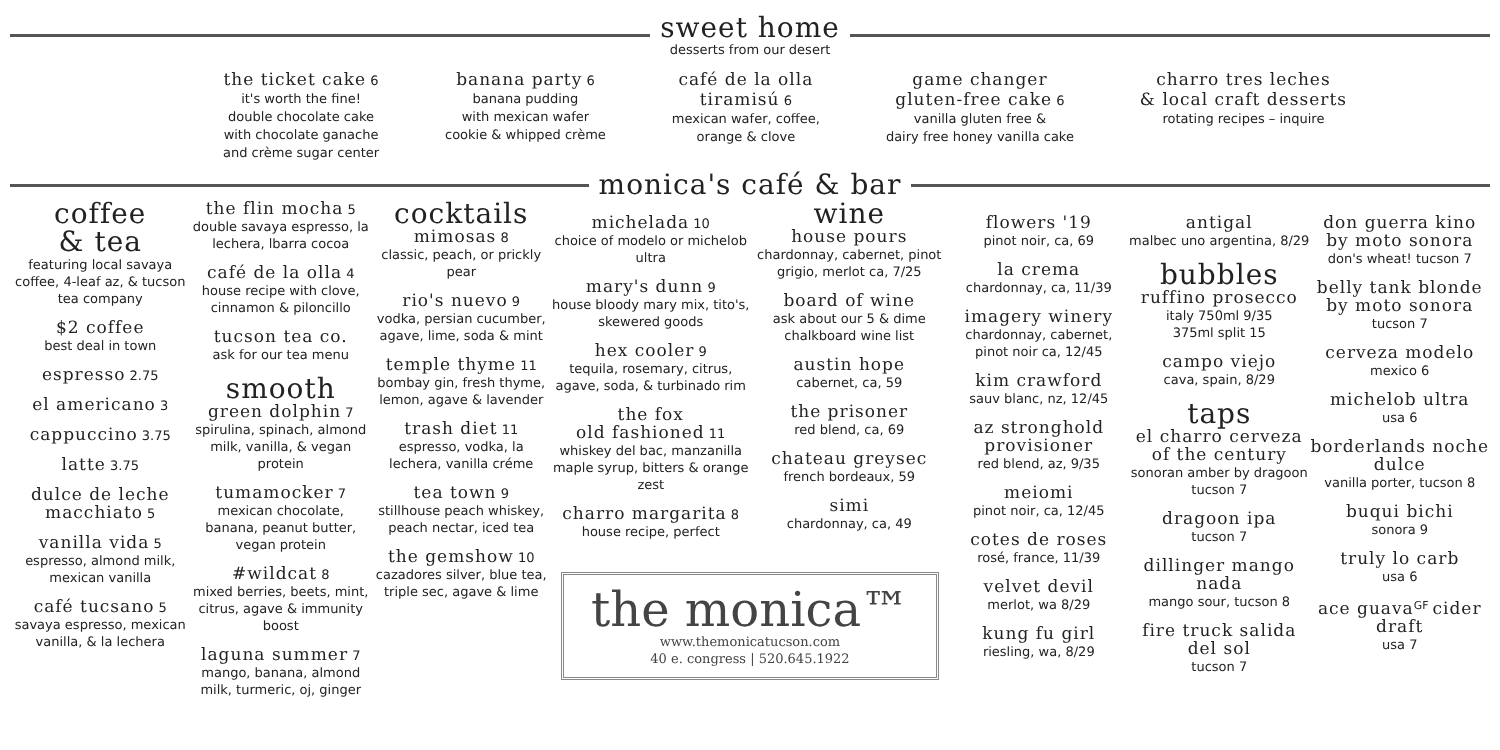sweet home
desserts from our desert
the ticket cake 6
it's worth the fine!
double chocolate cake
with chocolate ganache
and crème sugar center
banana party 6
banana pudding
with mexican wafer
cookie & whipped crème
café de la olla
tiramisú 6
mexican wafer, coffee,
orange & clove
game changer
gluten-free cake 6
vanilla gluten free &
dairy free honey vanilla cake
charro tres leches
& local craft desserts
rotating recipes – inquire
monica's café & bar
coffee
& tea
featuring local savaya coffee, 4-leaf az, & tucson tea company
$2 coffee
best deal in town
espresso 2.75
el americano 3
cappuccino 3.75
latte 3.75
dulce de leche macchiato 5
vanilla vida 5
espresso, almond milk, mexican vanilla
café tucsano 5
savaya espresso, mexican vanilla, & la lechera
the flin mocha 5
double savaya espresso, la lechera, lbarra cocoa
café de la olla 4
house recipe with clove, cinnamon & piloncillo
tucson tea co.
ask for our tea menu
smooth
green dolphin 7
spirulina, spinach, almond milk, vanilla, & vegan protein
tumamocker 7
mexican chocolate, banana, peanut butter, vegan protein
#wildcat 8
mixed berries, beets, mint, citrus, agave & immunity boost
laguna summer 7
mango, banana, almond milk, turmeric, oj, ginger
cocktails
mimosas 8
classic, peach, or prickly pear
rio's nuevo 9
vodka, persian cucumber, agave, lime, soda & mint
temple thyme 11
bombay gin, fresh thyme, lemon, agave & lavender
trash diet 11
espresso, vodka, la lechera, vanilla créme
tea town 9
stillhouse peach whiskey, peach nectar, iced tea
the gemshow 10
cazadores silver, blue tea, triple sec, agave & lime
michelada 10
choice of modelo or michelob ultra
mary's dunn 9
house bloody mary mix, tito's, skewered goods
hex cooler 9
tequila, rosemary, citrus, agave, soda, & turbinado rim
the fox
old fashioned 11
whiskey del bac, manzanilla maple syrup, bitters & orange zest
charro margarita 8
house recipe, perfect
wine
house pours
chardonnay, cabernet, pinot grigio, merlot ca, 7/25
board of wine
ask about our 5 & dime chalkboard wine list
austin hope
cabernet, ca, 59
the prisoner
red blend, ca, 69
chateau greysec
french bordeaux, 59
simi
chardonnay, ca, 49
the monica™
www.themonicatucson.com
40 e. congress | 520.645.1922
flowers '19
pinot noir, ca, 69
la crema
chardonnay, ca, 11/39
imagery winery
chardonnay, cabernet, pinot noir ca, 12/45
kim crawford
sauv blanc, nz, 12/45
az stronghold provisioner
red blend, az, 9/35
meiomi
pinot noir, ca, 12/45
cotes de roses
rosé, france, 11/39
velvet devil
merlot, wa 8/29
kung fu girl
riesling, wa, 8/29
antigal
malbec uno argentina, 8/29
bubbles
ruffino prosecco
italy 750ml 9/35
375ml split 15
campo viejo
cava, spain, 8/29
taps
el charro cerveza of the century
sonoran amber by dragoon tucson 7
dragoon ipa
tucson 7
dillinger mango nada
mango sour, tucson 8
fire truck salida del sol
tucson 7
don guerra kino by moto sonora
don's wheat! tucson 7
belly tank blonde by moto sonora
tucson 7
cerveza modelo
mexico 6
michelob ultra
usa 6
borderlands noche dulce
vanilla porter, tucson 8
buqui bichi
sonora 9
truly lo carb
usa 6
ace guava<sup>GF</sup> cider draft
usa 7